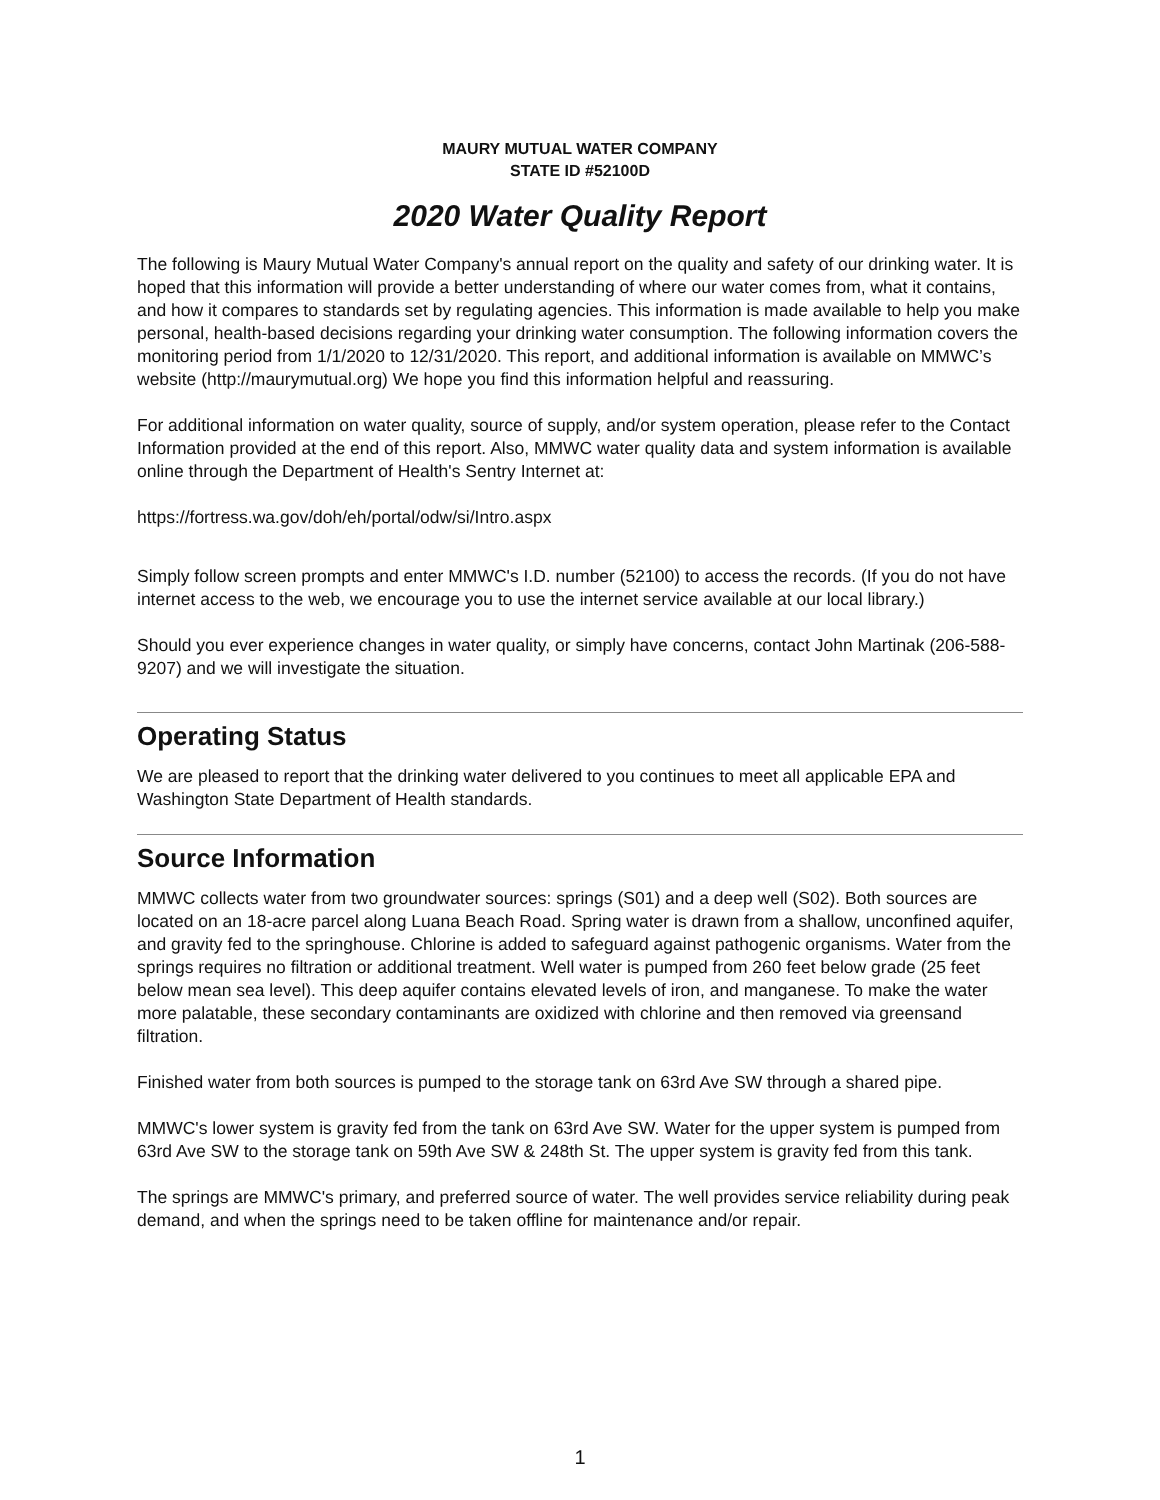MAURY MUTUAL WATER COMPANY
STATE ID #52100D
2020 Water Quality Report
The following is Maury Mutual Water Company's annual report on the quality and safety of our drinking water. It is hoped that this information will provide a better understanding of where our water comes from, what it contains, and how it compares to standards set by regulating agencies. This information is made available to help you make personal, health-based decisions regarding your drinking water consumption. The following information covers the monitoring period from 1/1/2020 to 12/31/2020. This report, and additional information is available on MMWC’s website (http://maurymutual.org) We hope you find this information helpful and reassuring.
For additional information on water quality, source of supply, and/or system operation, please refer to the Contact Information provided at the end of this report. Also, MMWC water quality data and system information is available online through the Department of Health's Sentry Internet at:
https://fortress.wa.gov/doh/eh/portal/odw/si/Intro.aspx
Simply follow screen prompts and enter MMWC's I.D. number (52100) to access the records. (If you do not have internet access to the web, we encourage you to use the internet service available at our local library.)
Should you ever experience changes in water quality, or simply have concerns, contact John Martinak (206-588-9207) and we will investigate the situation.
Operating Status
We are pleased to report that the drinking water delivered to you continues to meet all applicable EPA and Washington State Department of Health standards.
Source Information
MMWC collects water from two groundwater sources: springs (S01) and a deep well (S02). Both sources are located on an 18-acre parcel along Luana Beach Road. Spring water is drawn from a shallow, unconfined aquifer, and gravity fed to the springhouse. Chlorine is added to safeguard against pathogenic organisms. Water from the springs requires no filtration or additional treatment. Well water is pumped from 260 feet below grade (25 feet below mean sea level). This deep aquifer contains elevated levels of iron, and manganese. To make the water more palatable, these secondary contaminants are oxidized with chlorine and then removed via greensand filtration.
Finished water from both sources is pumped to the storage tank on 63rd Ave SW through a shared pipe.
MMWC's lower system is gravity fed from the tank on 63rd Ave SW. Water for the upper system is pumped from 63rd Ave SW to the storage tank on 59th Ave SW & 248th St. The upper system is gravity fed from this tank.
The springs are MMWC's primary, and preferred source of water. The well provides service reliability during peak demand, and when the springs need to be taken offline for maintenance and/or repair.
1